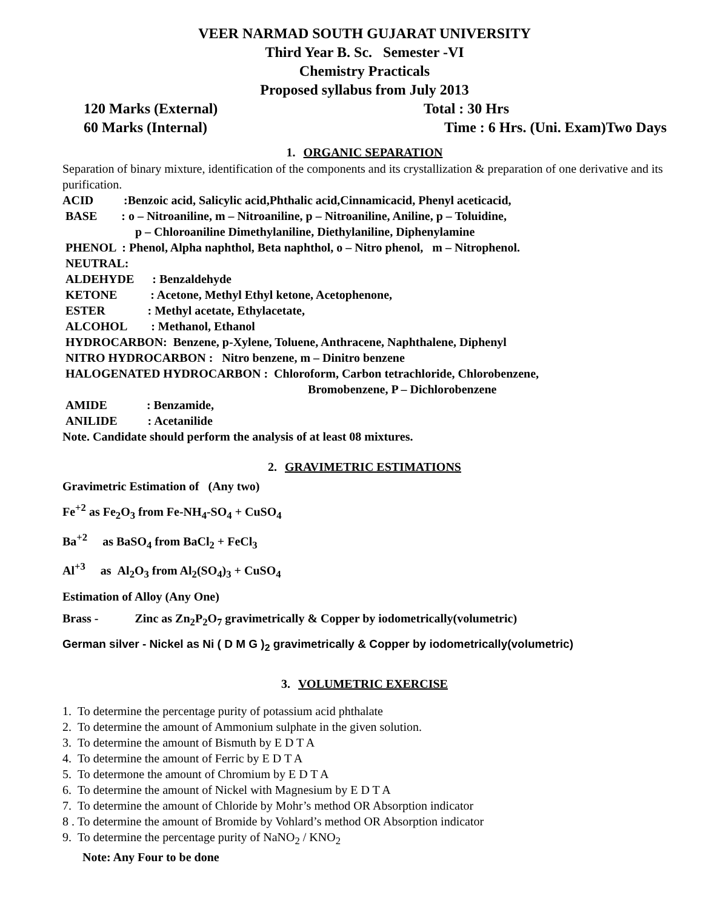VEER NARMAD SOUTH GUJARAT UNIVERSITY
Third Year B. Sc. Semester -VI
Chemistry Practicals
Proposed syllabus from July 2013
120 Marks (External) Total : 30 Hrs
60 Marks (Internal) Time : 6 Hrs. (Uni. Exam)Two Days
1. ORGANIC SEPARATION
Separation of binary mixture, identification of the components and its crystallization & preparation of one derivative and its purification.
ACID :Benzoic acid, Salicylic acid,Phthalic acid,Cinnamicacid, Phenyl aceticacid,
BASE : o – Nitroaniline, m – Nitroaniline, p – Nitroaniline, Aniline, p – Toluidine,
p – Chloroaniline Dimethylaniline, Diethylaniline, Diphenylamine
PHENOL : Phenol, Alpha naphthol, Beta naphthol, o – Nitro phenol, m – Nitrophenol.
NEUTRAL:
ALDEHYDE : Benzaldehyde
KETONE : Acetone, Methyl Ethyl ketone, Acetophenone,
ESTER : Methyl acetate, Ethylacetate,
ALCOHOL : Methanol, Ethanol
HYDROCARBON: Benzene, p-Xylene, Toluene, Anthracene, Naphthalene, Diphenyl
NITRO HYDROCARBON : Nitro benzene, m – Dinitro benzene
HALOGENATED HYDROCARBON : Chloroform, Carbon tetrachloride, Chlorobenzene,
Bromobenzene, P – Dichlorobenzene
AMIDE : Benzamide,
ANILIDE : Acetanilide
Note. Candidate should perform the analysis of at least 08 mixtures.
2. GRAVIMETRIC ESTIMATIONS
Gravimetric Estimation of (Any two)
Fe<sup>+2</sup> as Fe<sub>2</sub>O<sub>3</sub> from Fe-NH<sub>4</sub>-SO<sub>4</sub> + CuSO<sub>4</sub>
Ba<sup>+2</sup> as BaSO<sub>4</sub> from BaCl<sub>2</sub> + FeCl<sub>3</sub>
Al<sup>+3</sup> as Al<sub>2</sub>O<sub>3</sub> from Al<sub>2</sub>(SO<sub>4</sub>)<sub>3</sub> + CuSO<sub>4</sub>
Estimation of Alloy (Any One)
Brass - Zinc as Zn<sub>2</sub>P<sub>2</sub>O<sub>7</sub> gravimetrically & Copper by iodometrically(volumetric)
German silver - Nickel as Ni ( D M G )<sub>2</sub> gravimetrically & Copper by iodometrically(volumetric)
3. VOLUMETRIC EXERCISE
1. To determine the percentage purity of potassium acid phthalate
2. To determine the amount of Ammonium sulphate in the given solution.
3. To determine the amount of Bismuth by E D T A
4. To determine the amount of Ferric by E D T A
5. To determone the amount of Chromium by E D T A
6. To determine the amount of Nickel with Magnesium by E D T A
7. To determine the amount of Chloride by Mohr’s method OR Absorption indicator
8 . To determine the amount of Bromide by Vohlard’s method OR Absorption indicator
9. To determine the percentage purity of NaNO<sub>2</sub> / KNO<sub>2</sub>
Note: Any Four to be done